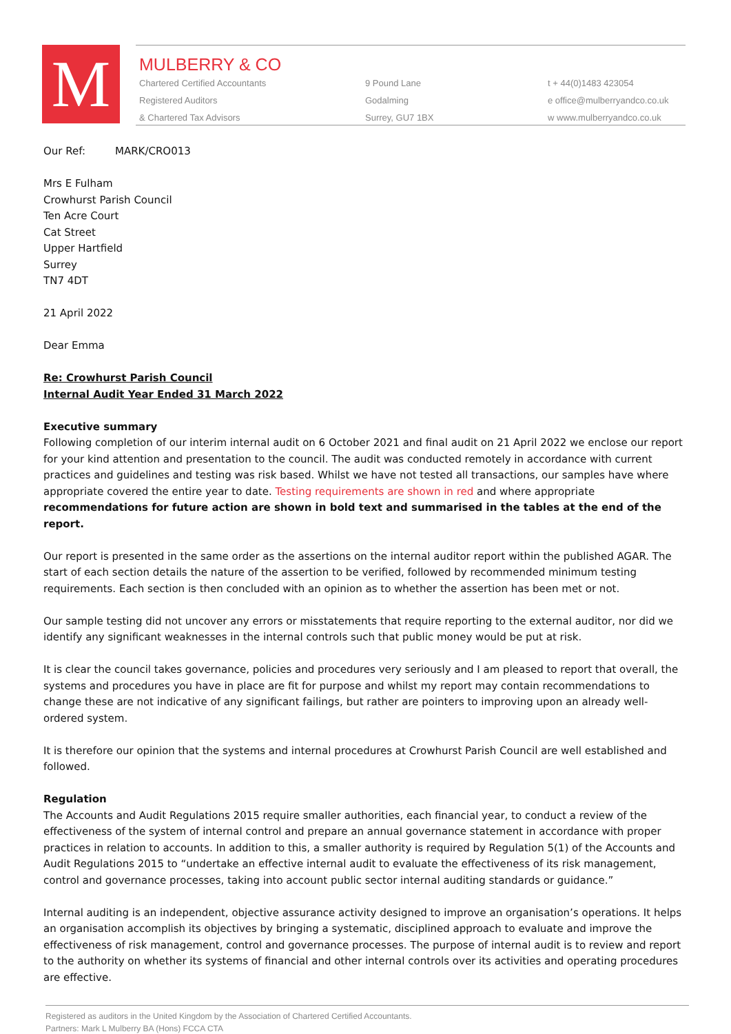M
MULBERRY & CO
Chartered Certified Accountants
Registered Auditors
& Chartered Tax Advisors
9 Pound Lane
Godalming
Surrey, GU7 1BX
t + 44(0)1483 423054
e office@mulberryandco.co.uk
w www.mulberryandco.co.uk
Our Ref: MARK/CRO013
Mrs E Fulham
Crowhurst Parish Council
Ten Acre Court
Cat Street
Upper Hartfield
Surrey
TN7 4DT
21 April 2022
Dear Emma
Re: Crowhurst Parish Council
Internal Audit Year Ended 31 March 2022
Executive summary
Following completion of our interim internal audit on 6 October 2021 and final audit on 21 April 2022 we enclose our report for your kind attention and presentation to the council. The audit was conducted remotely in accordance with current practices and guidelines and testing was risk based. Whilst we have not tested all transactions, our samples have where appropriate covered the entire year to date. Testing requirements are shown in red and where appropriate recommendations for future action are shown in bold text and summarised in the tables at the end of the report.
Our report is presented in the same order as the assertions on the internal auditor report within the published AGAR. The start of each section details the nature of the assertion to be verified, followed by recommended minimum testing requirements. Each section is then concluded with an opinion as to whether the assertion has been met or not.
Our sample testing did not uncover any errors or misstatements that require reporting to the external auditor, nor did we identify any significant weaknesses in the internal controls such that public money would be put at risk.
It is clear the council takes governance, policies and procedures very seriously and I am pleased to report that overall, the systems and procedures you have in place are fit for purpose and whilst my report may contain recommendations to change these are not indicative of any significant failings, but rather are pointers to improving upon an already well-ordered system.
It is therefore our opinion that the systems and internal procedures at Crowhurst Parish Council are well established and followed.
Regulation
The Accounts and Audit Regulations 2015 require smaller authorities, each financial year, to conduct a review of the effectiveness of the system of internal control and prepare an annual governance statement in accordance with proper practices in relation to accounts. In addition to this, a smaller authority is required by Regulation 5(1) of the Accounts and Audit Regulations 2015 to “undertake an effective internal audit to evaluate the effectiveness of its risk management, control and governance processes, taking into account public sector internal auditing standards or guidance.”
Internal auditing is an independent, objective assurance activity designed to improve an organisation’s operations. It helps an organisation accomplish its objectives by bringing a systematic, disciplined approach to evaluate and improve the effectiveness of risk management, control and governance processes. The purpose of internal audit is to review and report to the authority on whether its systems of financial and other internal controls over its activities and operating procedures are effective.
Registered as auditors in the United Kingdom by the Association of Chartered Certified Accountants.
Partners: Mark L Mulberry BA (Hons) FCCA CTA